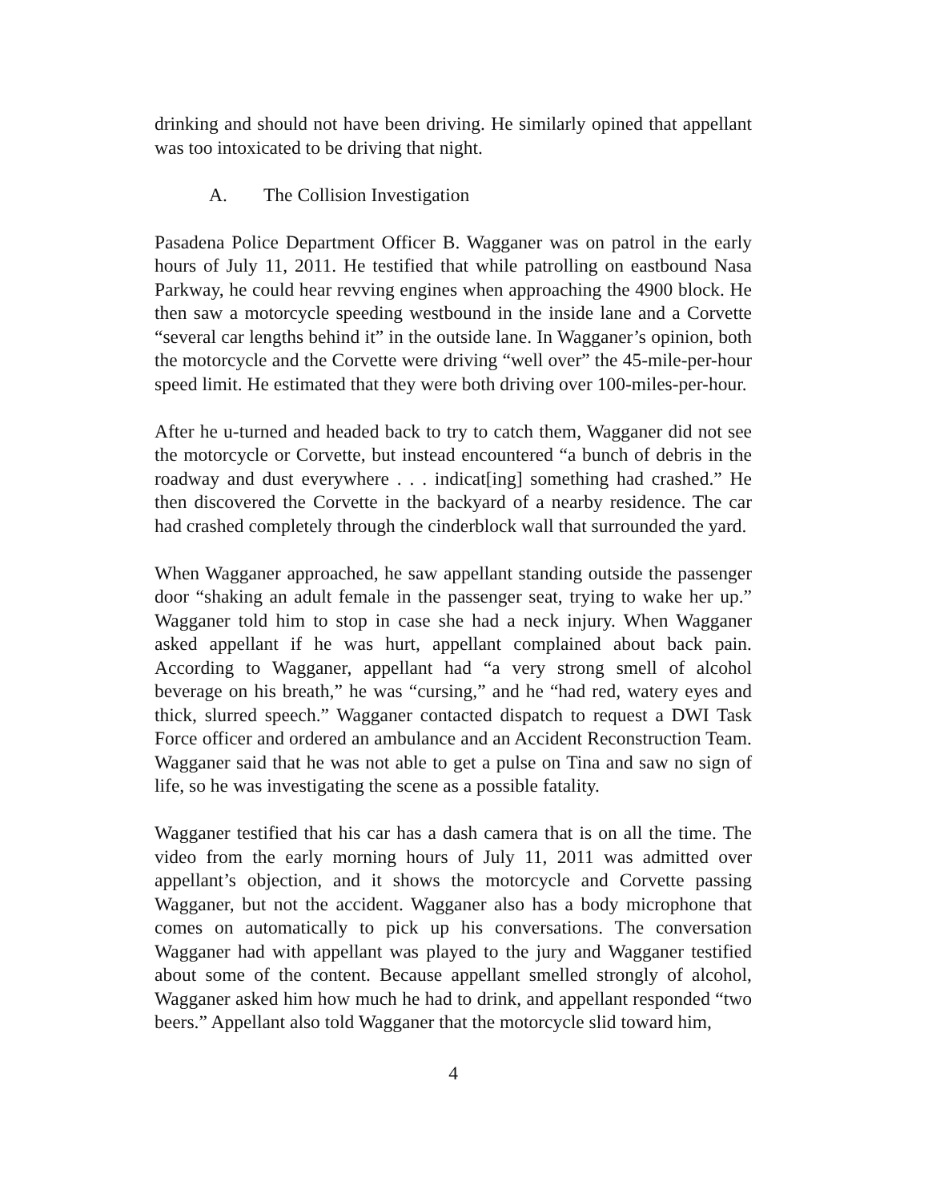drinking and should not have been driving. He similarly opined that appellant was too intoxicated to be driving that night.
A. The Collision Investigation
Pasadena Police Department Officer B. Wagganer was on patrol in the early hours of July 11, 2011. He testified that while patrolling on eastbound Nasa Parkway, he could hear revving engines when approaching the 4900 block. He then saw a motorcycle speeding westbound in the inside lane and a Corvette “several car lengths behind it” in the outside lane. In Wagganer’s opinion, both the motorcycle and the Corvette were driving “well over” the 45-mile-per-hour speed limit. He estimated that they were both driving over 100-miles-per-hour.
After he u-turned and headed back to try to catch them, Wagganer did not see the motorcycle or Corvette, but instead encountered “a bunch of debris in the roadway and dust everywhere . . . indicat[ing] something had crashed.” He then discovered the Corvette in the backyard of a nearby residence. The car had crashed completely through the cinderblock wall that surrounded the yard.
When Wagganer approached, he saw appellant standing outside the passenger door “shaking an adult female in the passenger seat, trying to wake her up.” Wagganer told him to stop in case she had a neck injury. When Wagganer asked appellant if he was hurt, appellant complained about back pain. According to Wagganer, appellant had “a very strong smell of alcohol beverage on his breath,” he was “cursing,” and he “had red, watery eyes and thick, slurred speech.” Wagganer contacted dispatch to request a DWI Task Force officer and ordered an ambulance and an Accident Reconstruction Team. Wagganer said that he was not able to get a pulse on Tina and saw no sign of life, so he was investigating the scene as a possible fatality.
Wagganer testified that his car has a dash camera that is on all the time. The video from the early morning hours of July 11, 2011 was admitted over appellant’s objection, and it shows the motorcycle and Corvette passing Wagganer, but not the accident. Wagganer also has a body microphone that comes on automatically to pick up his conversations. The conversation Wagganer had with appellant was played to the jury and Wagganer testified about some of the content. Because appellant smelled strongly of alcohol, Wagganer asked him how much he had to drink, and appellant responded “two beers.” Appellant also told Wagganer that the motorcycle slid toward him,
4